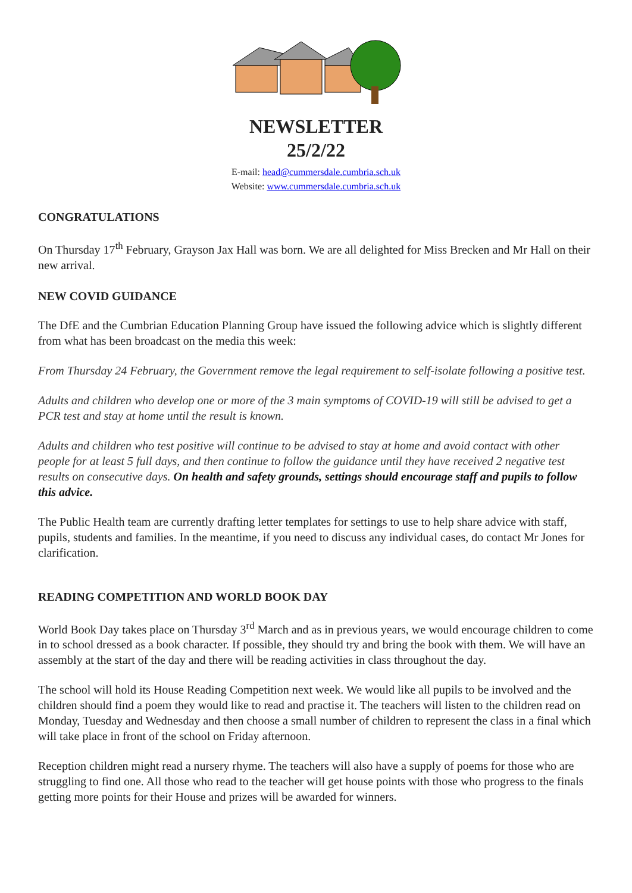NEWSLETTER
25/2/22
E-mail: head@cummersdale.cumbria.sch.uk
Website: www.cummersdale.cumbria.sch.uk
CONGRATULATIONS
On Thursday 17<sup>th</sup> February, Grayson Jax Hall was born. We are all delighted for Miss Brecken and Mr Hall on their new arrival.
NEW COVID GUIDANCE
The DfE and the Cumbrian Education Planning Group have issued the following advice which is slightly different from what has been broadcast on the media this week:
From Thursday 24 February, the Government remove the legal requirement to self-isolate following a positive test.
Adults and children who develop one or more of the 3 main symptoms of COVID-19 will still be advised to get a PCR test and stay at home until the result is known.
Adults and children who test positive will continue to be advised to stay at home and avoid contact with other people for at least 5 full days, and then continue to follow the guidance until they have received 2 negative test results on consecutive days. On health and safety grounds, settings should encourage staff and pupils to follow this advice.
The Public Health team are currently drafting letter templates for settings to use to help share advice with staff, pupils, students and families. In the meantime, if you need to discuss any individual cases, do contact Mr Jones for clarification.
READING COMPETITION AND WORLD BOOK DAY
World Book Day takes place on Thursday 3<sup>rd</sup> March and as in previous years, we would encourage children to come in to school dressed as a book character. If possible, they should try and bring the book with them. We will have an assembly at the start of the day and there will be reading activities in class throughout the day.
The school will hold its House Reading Competition next week. We would like all pupils to be involved and the children should find a poem they would like to read and practise it. The teachers will listen to the children read on Monday, Tuesday and Wednesday and then choose a small number of children to represent the class in a final which will take place in front of the school on Friday afternoon.
Reception children might read a nursery rhyme. The teachers will also have a supply of poems for those who are struggling to find one. All those who read to the teacher will get house points with those who progress to the finals getting more points for their House and prizes will be awarded for winners.